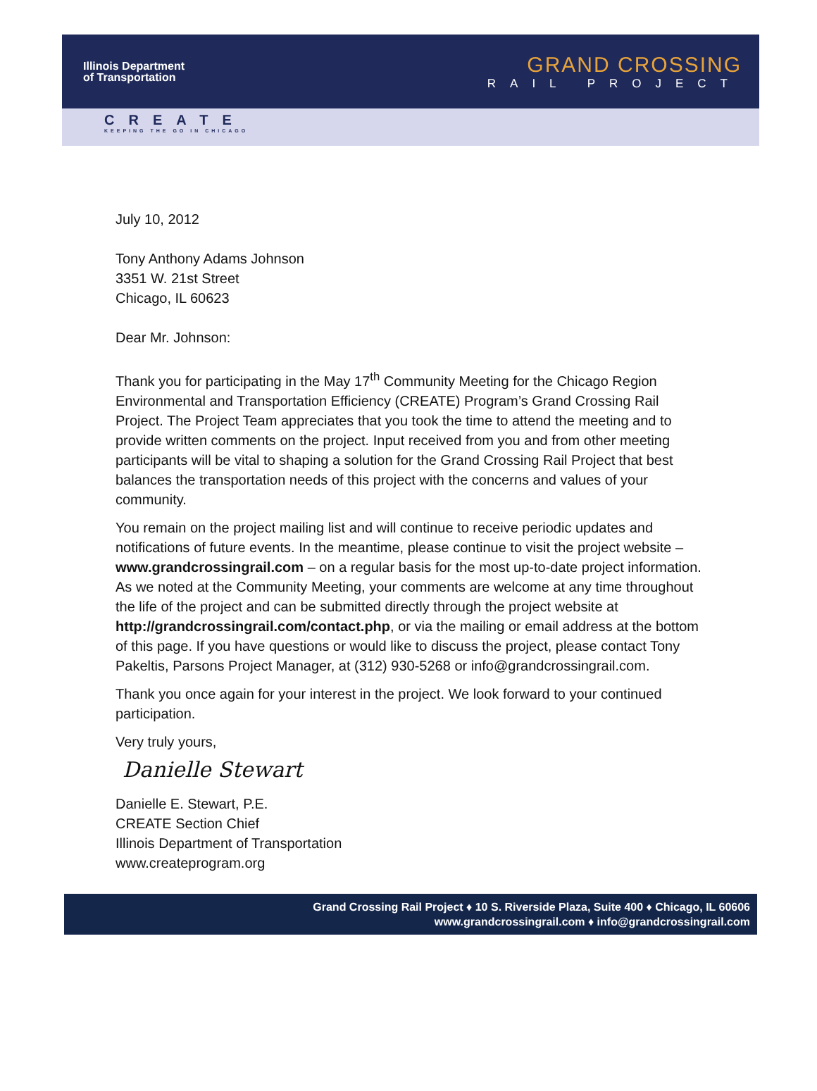Illinois Department
of Transportation
GRAND CROSSING
RAIL PROJECT
CREATE
KEEPING THE GO IN CHICAGO
July 10, 2012
Tony Anthony Adams Johnson
3351 W. 21st Street
Chicago, IL 60623
Dear Mr. Johnson:
Thank you for participating in the May 17<sup>th</sup> Community Meeting for the Chicago Region Environmental and Transportation Efficiency (CREATE) Program’s Grand Crossing Rail Project. The Project Team appreciates that you took the time to attend the meeting and to provide written comments on the project. Input received from you and from other meeting participants will be vital to shaping a solution for the Grand Crossing Rail Project that best balances the transportation needs of this project with the concerns and values of your community.
You remain on the project mailing list and will continue to receive periodic updates and notifications of future events. In the meantime, please continue to visit the project website – www.grandcrossingrail.com – on a regular basis for the most up-to-date project information. As we noted at the Community Meeting, your comments are welcome at any time throughout the life of the project and can be submitted directly through the project website at http://grandcrossingrail.com/contact.php, or via the mailing or email address at the bottom of this page. If you have questions or would like to discuss the project, please contact Tony Pakeltis, Parsons Project Manager, at (312) 930-5268 or info@grandcrossingrail.com.
Thank you once again for your interest in the project. We look forward to your continued participation.
Very truly yours,
Danielle Stewart
Danielle E. Stewart, P.E.
CREATE Section Chief
Illinois Department of Transportation
www.createprogram.org
Grand Crossing Rail Project ♦ 10 S. Riverside Plaza, Suite 400 ♦ Chicago, IL 60606
www.grandcrossingrail.com ♦ info@grandcrossingrail.com